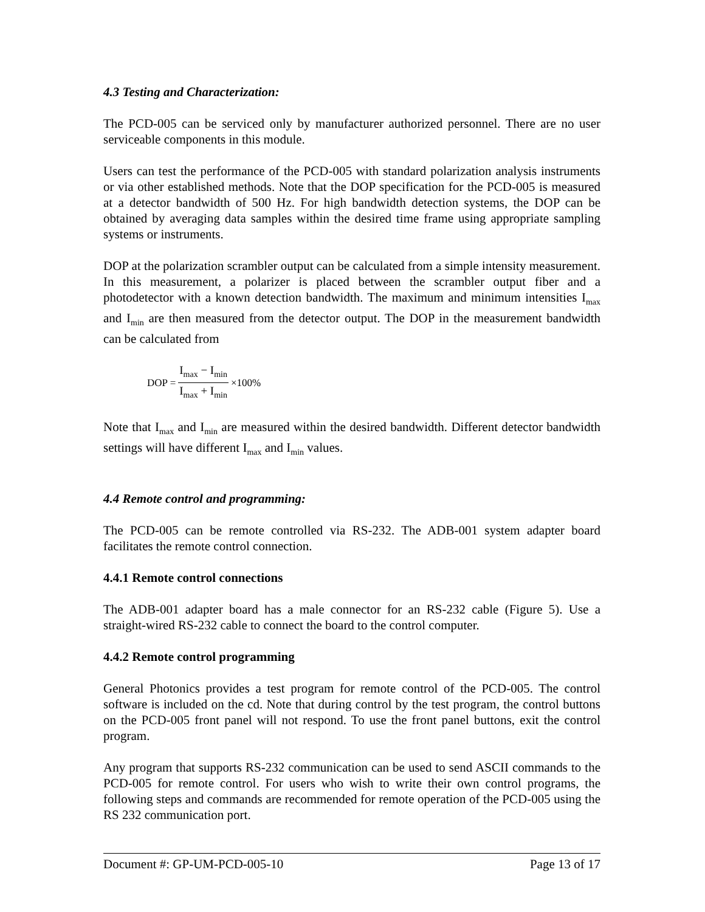4.3 Testing and Characterization:
The PCD-005 can be serviced only by manufacturer authorized personnel. There are no user serviceable components in this module.
Users can test the performance of the PCD-005 with standard polarization analysis instruments or via other established methods. Note that the DOP specification for the PCD-005 is measured at a detector bandwidth of 500 Hz. For high bandwidth detection systems, the DOP can be obtained by averaging data samples within the desired time frame using appropriate sampling systems or instruments.
DOP at the polarization scrambler output can be calculated from a simple intensity measurement. In this measurement, a polarizer is placed between the scrambler output fiber and a photodetector with a known detection bandwidth. The maximum and minimum intensities I<sub>max</sub> and I<sub>min</sub> are then measured from the detector output. The DOP in the measurement bandwidth can be calculated from
DOP = I<sub>max</sub> − I<sub>min</sub> I<sub>max</sub> + I<sub>min</sub> ×100%
Note that I<sub>max</sub> and I<sub>min</sub> are measured within the desired bandwidth. Different detector bandwidth settings will have different I<sub>max</sub> and I<sub>min</sub> values.
4.4 Remote control and programming:
The PCD-005 can be remote controlled via RS-232. The ADB-001 system adapter board facilitates the remote control connection.
4.4.1 Remote control connections
The ADB-001 adapter board has a male connector for an RS-232 cable (Figure 5). Use a straight-wired RS-232 cable to connect the board to the control computer.
4.4.2 Remote control programming
General Photonics provides a test program for remote control of the PCD-005. The control software is included on the cd. Note that during control by the test program, the control buttons on the PCD-005 front panel will not respond. To use the front panel buttons, exit the control program.
Any program that supports RS-232 communication can be used to send ASCII commands to the PCD-005 for remote control. For users who wish to write their own control programs, the following steps and commands are recommended for remote operation of the PCD-005 using the RS 232 communication port.
Document #: GP-UM-PCD-005-10 Page 13 of 17